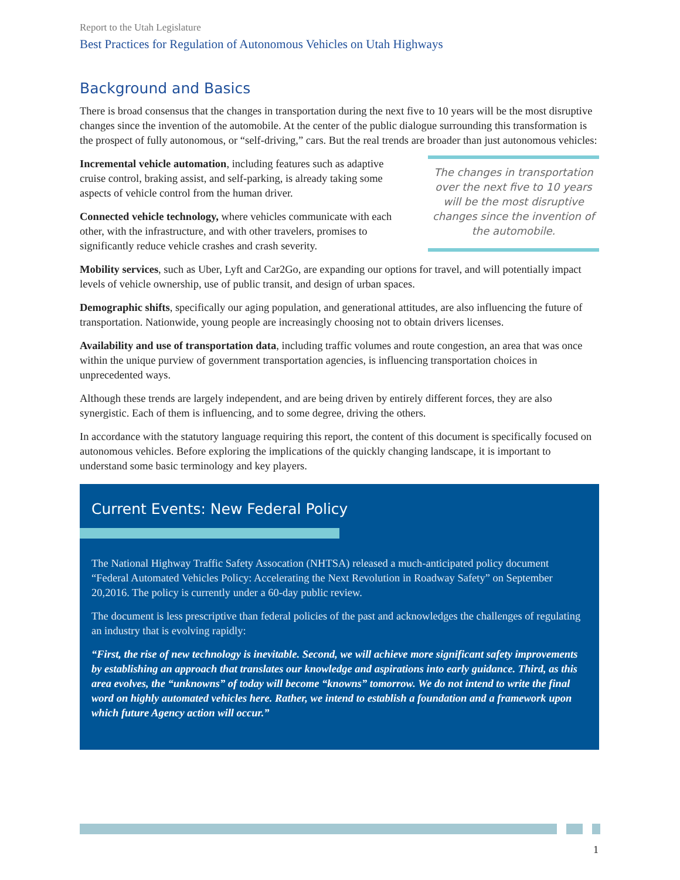Report to the Utah Legislature
Best Practices for Regulation of Autonomous Vehicles on Utah Highways
Background and Basics
There is broad consensus that the changes in transportation during the next five to 10 years will be the most disruptive changes since the invention of the automobile. At the center of the public dialogue surrounding this transformation is the prospect of fully autonomous, or “self-driving,” cars. But the real trends are broader than just autonomous vehicles:
Incremental vehicle automation, including features such as adaptive cruise control, braking assist, and self-parking, is already taking some aspects of vehicle control from the human driver.
Connected vehicle technology, where vehicles communicate with each other, with the infrastructure, and with other travelers, promises to significantly reduce vehicle crashes and crash severity.
The changes in transportation over the next five to 10 years will be the most disruptive changes since the invention of the automobile.
Mobility services, such as Uber, Lyft and Car2Go, are expanding our options for travel, and will potentially impact levels of vehicle ownership, use of public transit, and design of urban spaces.
Demographic shifts, specifically our aging population, and generational attitudes, are also influencing the future of transportation. Nationwide, young people are increasingly choosing not to obtain drivers licenses.
Availability and use of transportation data, including traffic volumes and route congestion, an area that was once within the unique purview of government transportation agencies, is influencing transportation choices in unprecedented ways.
Although these trends are largely independent, and are being driven by entirely different forces, they are also synergistic. Each of them is influencing, and to some degree, driving the others.
In accordance with the statutory language requiring this report, the content of this document is specifically focused on autonomous vehicles. Before exploring the implications of the quickly changing landscape, it is important to understand some basic terminology and key players.
Current Events: New Federal Policy
The National Highway Traffic Safety Assocation (NHTSA) released a much-anticipated policy document “Federal Automated Vehicles Policy: Accelerating the Next Revolution in Roadway Safety” on September 20,2016. The policy is currently under a 60-day public review.
The document is less prescriptive than federal policies of the past and acknowledges the challenges of regulating an industry that is evolving rapidly:
“First, the rise of new technology is inevitable. Second, we will achieve more significant safety improvements by establishing an approach that translates our knowledge and aspirations into early guidance. Third, as this area evolves, the “unknowns” of today will become “knowns” tomorrow. We do not intend to write the final word on highly automated vehicles here. Rather, we intend to establish a foundation and a framework upon which future Agency action will occur.”
1